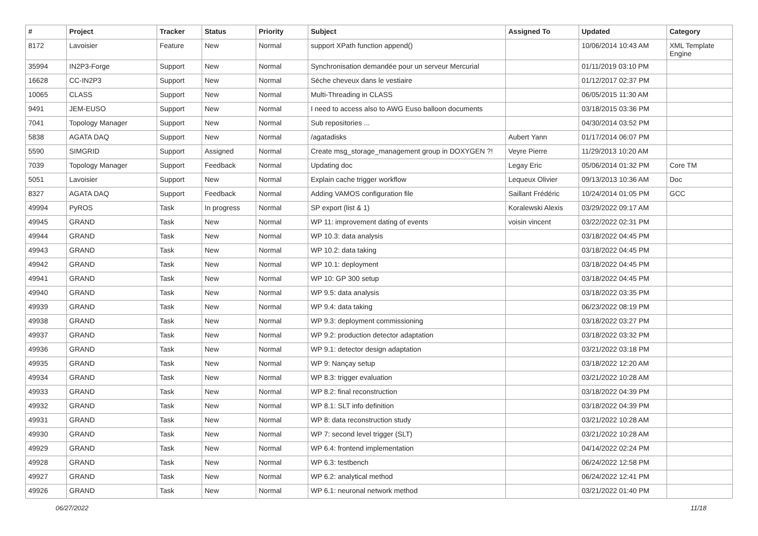| # | Project | Tracker | Status | Priority | Subject | Assigned To | Updated | Category |
| --- | --- | --- | --- | --- | --- | --- | --- | --- |
| 8172 | Lavoisier | Feature | New | Normal | support XPath function append() | | 10/06/2014 10:43 AM | XML Template Engine |
| 35994 | IN2P3-Forge | Support | New | Normal | Synchronisation demandée pour un serveur Mercurial | | 01/11/2019 03:10 PM | |
| 16628 | CC-IN2P3 | Support | New | Normal | Sèche cheveux dans le vestiaire | | 01/12/2017 02:37 PM | |
| 10065 | CLASS | Support | New | Normal | Multi-Threading in CLASS | | 06/05/2015 11:30 AM | |
| 9491 | JEM-EUSO | Support | New | Normal | I need to access also to AWG Euso balloon documents | | 03/18/2015 03:36 PM | |
| 7041 | Topology Manager | Support | New | Normal | Sub repositories ... | | 04/30/2014 03:52 PM | |
| 5838 | AGATA DAQ | Support | New | Normal | /agatadisks | Aubert Yann | 01/17/2014 06:07 PM | |
| 5590 | SIMGRID | Support | Assigned | Normal | Create msg_storage_management group in DOXYGEN ?! | Veyre Pierre | 11/29/2013 10:20 AM | |
| 7039 | Topology Manager | Support | Feedback | Normal | Updating doc | Legay Eric | 05/06/2014 01:32 PM | Core TM |
| 5051 | Lavoisier | Support | New | Normal | Explain cache trigger workflow | Lequeux Olivier | 09/13/2013 10:36 AM | Doc |
| 8327 | AGATA DAQ | Support | Feedback | Normal | Adding VAMOS configuration file | Saillant Frédéric | 10/24/2014 01:05 PM | GCC |
| 49994 | PyROS | Task | In progress | Normal | SP export (list & 1) | Koralewski Alexis | 03/29/2022 09:17 AM | |
| 49945 | GRAND | Task | New | Normal | WP 11: improvement dating of events | voisin vincent | 03/22/2022 02:31 PM | |
| 49944 | GRAND | Task | New | Normal | WP 10.3: data analysis | | 03/18/2022 04:45 PM | |
| 49943 | GRAND | Task | New | Normal | WP 10.2: data taking | | 03/18/2022 04:45 PM | |
| 49942 | GRAND | Task | New | Normal | WP 10.1: deployment | | 03/18/2022 04:45 PM | |
| 49941 | GRAND | Task | New | Normal | WP 10: GP 300 setup | | 03/18/2022 04:45 PM | |
| 49940 | GRAND | Task | New | Normal | WP 9.5: data analysis | | 03/18/2022 03:35 PM | |
| 49939 | GRAND | Task | New | Normal | WP 9.4: data taking | | 06/23/2022 08:19 PM | |
| 49938 | GRAND | Task | New | Normal | WP 9.3: deployment commissioning | | 03/18/2022 03:27 PM | |
| 49937 | GRAND | Task | New | Normal | WP 9.2: production detector adaptation | | 03/18/2022 03:32 PM | |
| 49936 | GRAND | Task | New | Normal | WP 9.1: detector design adaptation | | 03/21/2022 03:18 PM | |
| 49935 | GRAND | Task | New | Normal | WP 9: Nançay setup | | 03/18/2022 12:20 AM | |
| 49934 | GRAND | Task | New | Normal | WP 8.3: trigger evaluation | | 03/21/2022 10:28 AM | |
| 49933 | GRAND | Task | New | Normal | WP 8.2: final reconstruction | | 03/18/2022 04:39 PM | |
| 49932 | GRAND | Task | New | Normal | WP 8.1: SLT info definition | | 03/18/2022 04:39 PM | |
| 49931 | GRAND | Task | New | Normal | WP 8: data reconstruction study | | 03/21/2022 10:28 AM | |
| 49930 | GRAND | Task | New | Normal | WP 7: second level trigger (SLT) | | 03/21/2022 10:28 AM | |
| 49929 | GRAND | Task | New | Normal | WP 6.4: frontend implementation | | 04/14/2022 02:24 PM | |
| 49928 | GRAND | Task | New | Normal | WP 6.3: testbench | | 06/24/2022 12:58 PM | |
| 49927 | GRAND | Task | New | Normal | WP 6.2: analytical method | | 06/24/2022 12:41 PM | |
| 49926 | GRAND | Task | New | Normal | WP 6.1: neuronal network method | | 03/21/2022 01:40 PM | |
06/27/2022 11/18